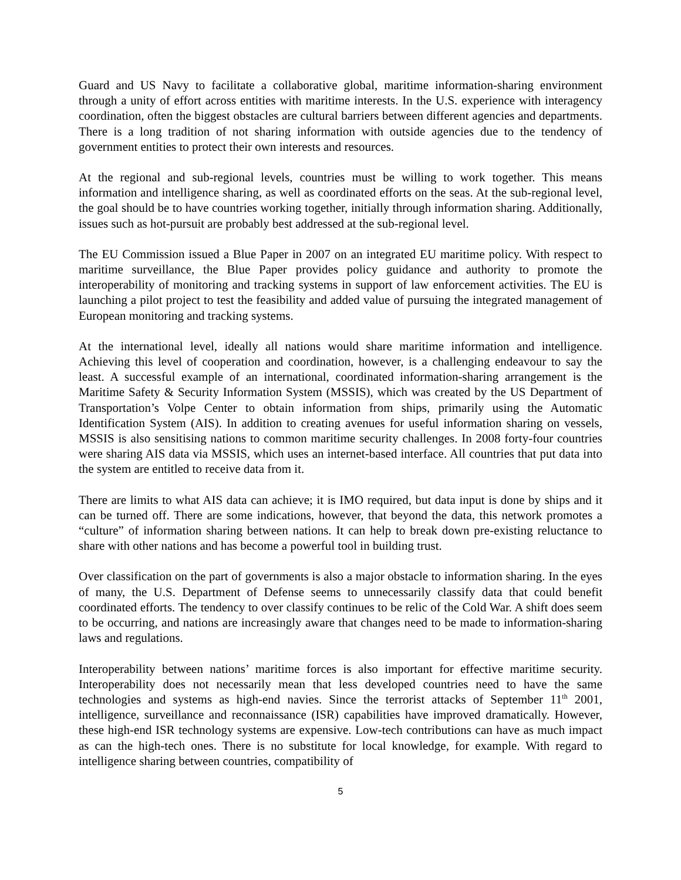Guard and US Navy to facilitate a collaborative global, maritime information-sharing environment through a unity of effort across entities with maritime interests. In the U.S. experience with interagency coordination, often the biggest obstacles are cultural barriers between different agencies and departments. There is a long tradition of not sharing information with outside agencies due to the tendency of government entities to protect their own interests and resources.
At the regional and sub-regional levels, countries must be willing to work together. This means information and intelligence sharing, as well as coordinated efforts on the seas. At the sub-regional level, the goal should be to have countries working together, initially through information sharing. Additionally, issues such as hot-pursuit are probably best addressed at the sub-regional level.
The EU Commission issued a Blue Paper in 2007 on an integrated EU maritime policy. With respect to maritime surveillance, the Blue Paper provides policy guidance and authority to promote the interoperability of monitoring and tracking systems in support of law enforcement activities. The EU is launching a pilot project to test the feasibility and added value of pursuing the integrated management of European monitoring and tracking systems.
At the international level, ideally all nations would share maritime information and intelligence. Achieving this level of cooperation and coordination, however, is a challenging endeavour to say the least. A successful example of an international, coordinated information-sharing arrangement is the Maritime Safety & Security Information System (MSSIS), which was created by the US Department of Transportation’s Volpe Center to obtain information from ships, primarily using the Automatic Identification System (AIS). In addition to creating avenues for useful information sharing on vessels, MSSIS is also sensitising nations to common maritime security challenges. In 2008 forty-four countries were sharing AIS data via MSSIS, which uses an internet-based interface. All countries that put data into the system are entitled to receive data from it.
There are limits to what AIS data can achieve; it is IMO required, but data input is done by ships and it can be turned off. There are some indications, however, that beyond the data, this network promotes a “culture” of information sharing between nations. It can help to break down pre-existing reluctance to share with other nations and has become a powerful tool in building trust.
Over classification on the part of governments is also a major obstacle to information sharing. In the eyes of many, the U.S. Department of Defense seems to unnecessarily classify data that could benefit coordinated efforts. The tendency to over classify continues to be relic of the Cold War. A shift does seem to be occurring, and nations are increasingly aware that changes need to be made to information-sharing laws and regulations.
Interoperability between nations’ maritime forces is also important for effective maritime security. Interoperability does not necessarily mean that less developed countries need to have the same technologies and systems as high-end navies. Since the terrorist attacks of September 11<sup>th</sup> 2001, intelligence, surveillance and reconnaissance (ISR) capabilities have improved dramatically. However, these high-end ISR technology systems are expensive. Low-tech contributions can have as much impact as can the high-tech ones. There is no substitute for local knowledge, for example. With regard to intelligence sharing between countries, compatibility of
5